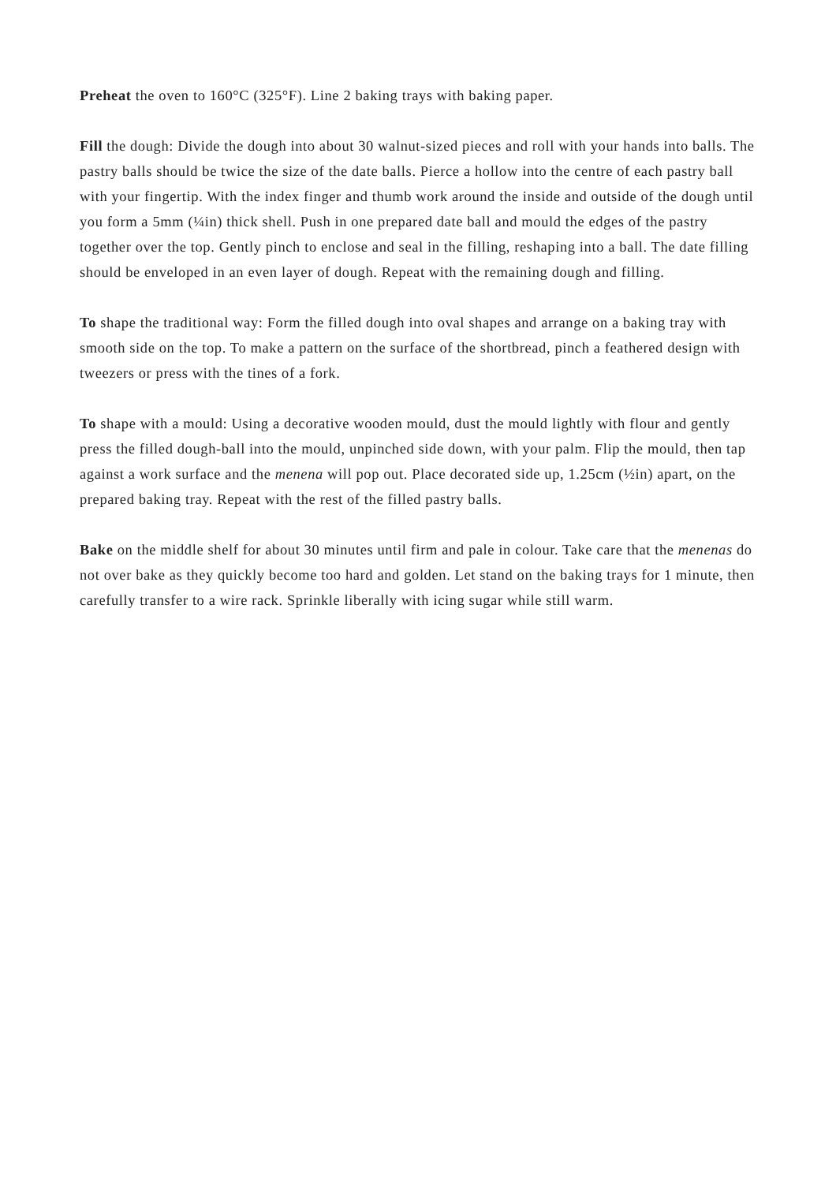Preheat the oven to 160°C (325°F). Line 2 baking trays with baking paper.
Fill the dough: Divide the dough into about 30 walnut-sized pieces and roll with your hands into balls. The pastry balls should be twice the size of the date balls. Pierce a hollow into the centre of each pastry ball with your fingertip. With the index finger and thumb work around the inside and outside of the dough until you form a 5mm (¼in) thick shell. Push in one prepared date ball and mould the edges of the pastry together over the top. Gently pinch to enclose and seal in the filling, reshaping into a ball. The date filling should be enveloped in an even layer of dough. Repeat with the remaining dough and filling.
To shape the traditional way: Form the filled dough into oval shapes and arrange on a baking tray with smooth side on the top. To make a pattern on the surface of the shortbread, pinch a feathered design with tweezers or press with the tines of a fork.
To shape with a mould: Using a decorative wooden mould, dust the mould lightly with flour and gently press the filled dough-ball into the mould, unpinched side down, with your palm. Flip the mould, then tap against a work surface and the menena will pop out. Place decorated side up, 1.25cm (½in) apart, on the prepared baking tray. Repeat with the rest of the filled pastry balls.
Bake on the middle shelf for about 30 minutes until firm and pale in colour. Take care that the menenas do not over bake as they quickly become too hard and golden. Let stand on the baking trays for 1 minute, then carefully transfer to a wire rack. Sprinkle liberally with icing sugar while still warm.